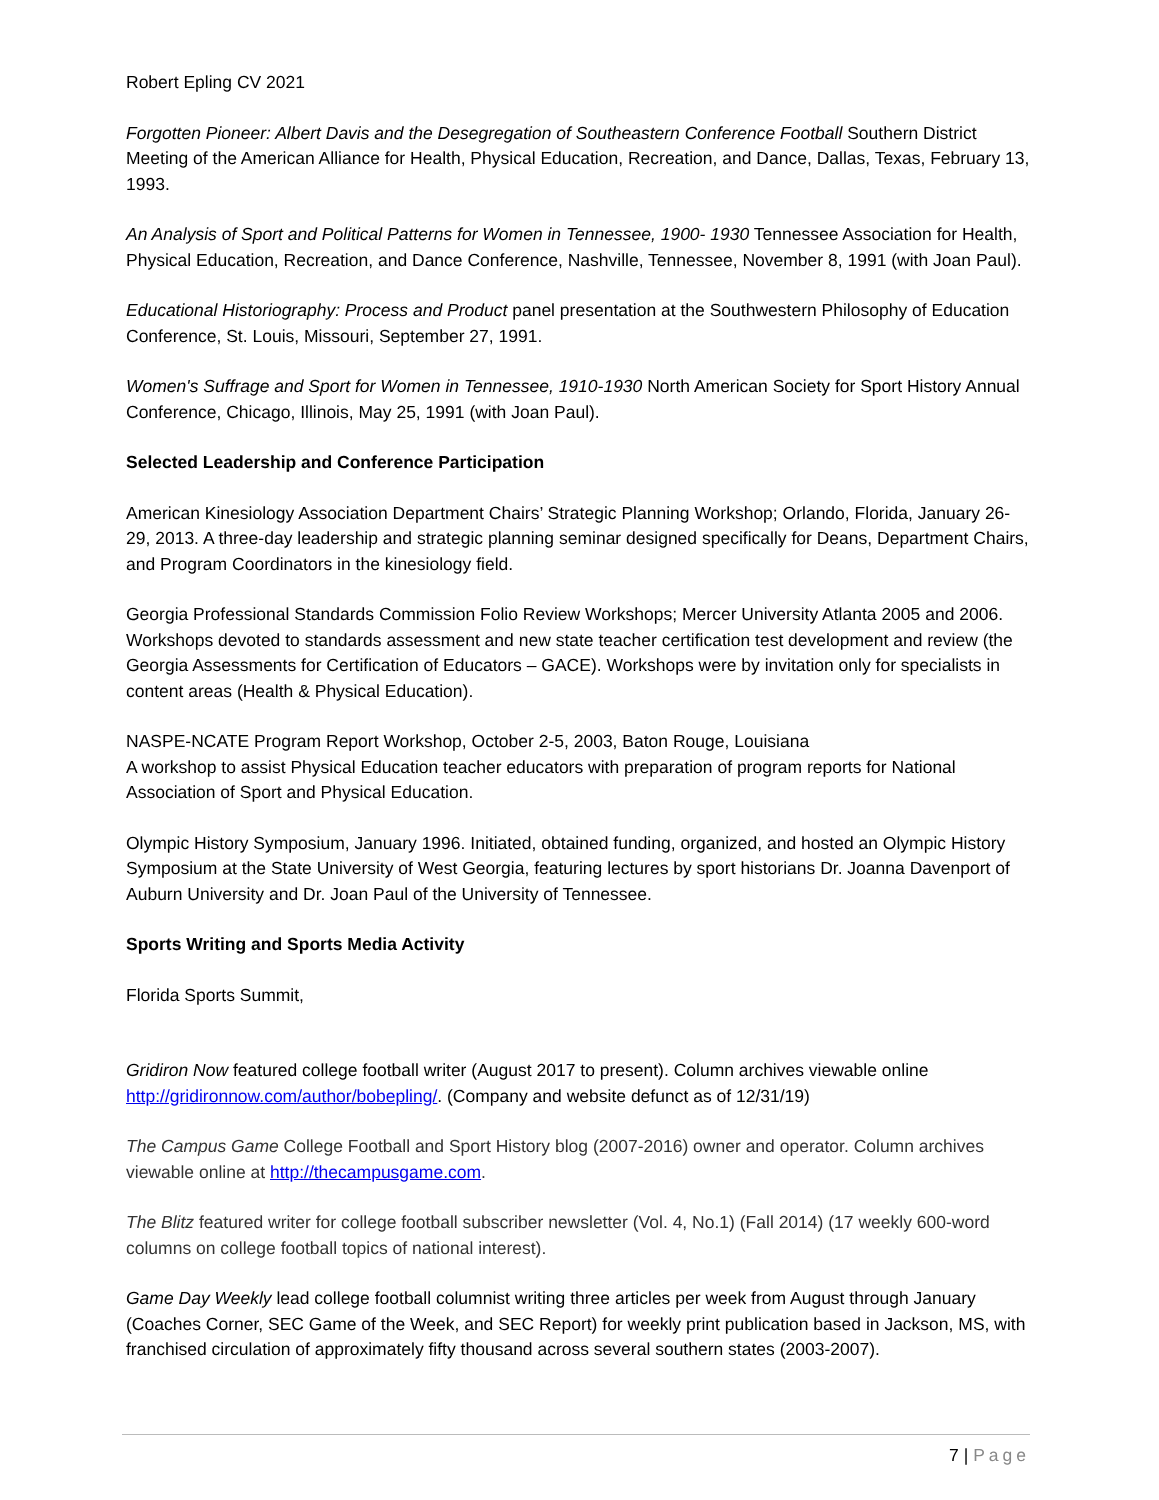Robert Epling CV 2021
Forgotten Pioneer: Albert Davis and the Desegregation of Southeastern Conference Football Southern District Meeting of the American Alliance for Health, Physical Education, Recreation, and Dance, Dallas, Texas, February 13, 1993.
An Analysis of Sport and Political Patterns for Women in Tennessee, 1900- 1930 Tennessee Association for Health, Physical Education, Recreation, and Dance Conference, Nashville, Tennessee, November 8, 1991 (with Joan Paul).
Educational Historiography: Process and Product panel presentation at the Southwestern Philosophy of Education Conference, St. Louis, Missouri, September 27, 1991.
Women's Suffrage and Sport for Women in Tennessee, 1910-1930 North American Society for Sport History Annual Conference, Chicago, Illinois, May 25, 1991 (with Joan Paul).
Selected Leadership and Conference Participation
American Kinesiology Association Department Chairs’ Strategic Planning Workshop; Orlando, Florida, January 26-29, 2013. A three-day leadership and strategic planning seminar designed specifically for Deans, Department Chairs, and Program Coordinators in the kinesiology field.
Georgia Professional Standards Commission Folio Review Workshops; Mercer University Atlanta 2005 and 2006. Workshops devoted to standards assessment and new state teacher certification test development and review (the Georgia Assessments for Certification of Educators – GACE). Workshops were by invitation only for specialists in content areas (Health & Physical Education).
NASPE-NCATE Program Report Workshop, October 2-5, 2003, Baton Rouge, Louisiana
A workshop to assist Physical Education teacher educators with preparation of program reports for National Association of Sport and Physical Education.
Olympic History Symposium, January 1996. Initiated, obtained funding, organized, and hosted an Olympic History Symposium at the State University of West Georgia, featuring lectures by sport historians Dr. Joanna Davenport of Auburn University and Dr. Joan Paul of the University of Tennessee.
Sports Writing and Sports Media Activity
Florida Sports Summit,
Gridiron Now featured college football writer (August 2017 to present). Column archives viewable online http://gridironnow.com/author/bobepling/. (Company and website defunct as of 12/31/19)
The Campus Game College Football and Sport History blog (2007-2016) owner and operator. Column archives viewable online at http://thecampusgame.com.
The Blitz featured writer for college football subscriber newsletter (Vol. 4, No.1) (Fall 2014) (17 weekly 600-word columns on college football topics of national interest).
Game Day Weekly lead college football columnist writing three articles per week from August through January (Coaches Corner, SEC Game of the Week, and SEC Report) for weekly print publication based in Jackson, MS, with franchised circulation of approximately fifty thousand across several southern states (2003-2007).
7 | Page